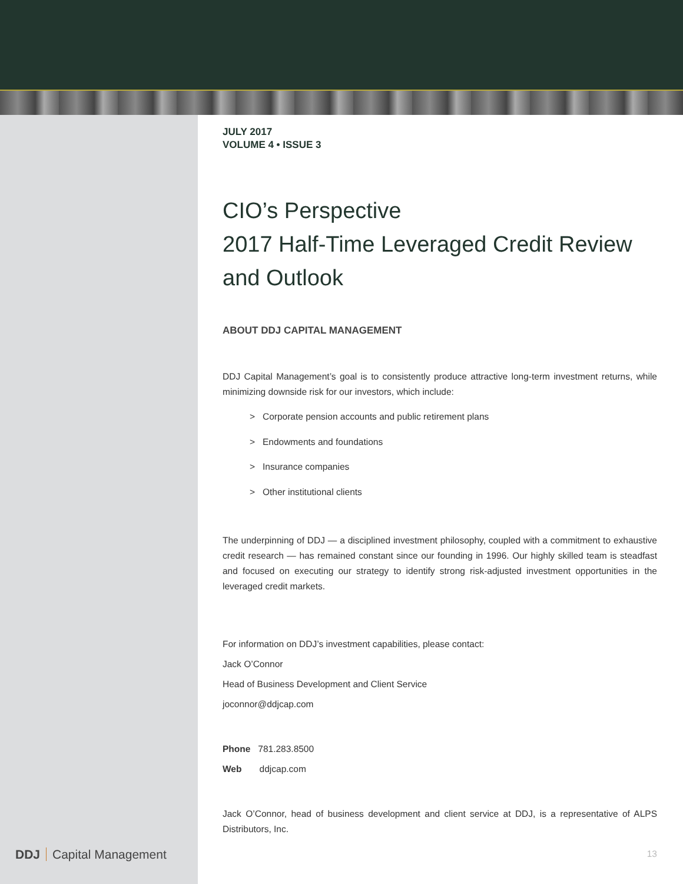DDJ Capital Management
JULY 2017
VOLUME 4 • ISSUE 3
CIO’s Perspective
2017 Half-Time Leveraged Credit Review and Outlook
ABOUT DDJ CAPITAL MANAGEMENT
DDJ Capital Management’s goal is to consistently produce attractive long-term investment returns, while minimizing downside risk for our investors, which include:
> Corporate pension accounts and public retirement plans
> Endowments and foundations
> Insurance companies
> Other institutional clients
The underpinning of DDJ — a disciplined investment philosophy, coupled with a commitment to exhaustive credit research — has remained constant since our founding in 1996. Our highly skilled team is steadfast and focused on executing our strategy to identify strong risk-adjusted investment opportunities in the leveraged credit markets.
For information on DDJ’s investment capabilities, please contact:
Jack O’Connor
Head of Business Development and Client Service
joconnor@ddjcap.com
Phone 781.283.8500
Web ddjcap.com
Jack O’Connor, head of business development and client service at DDJ, is a representative of ALPS Distributors, Inc.
13